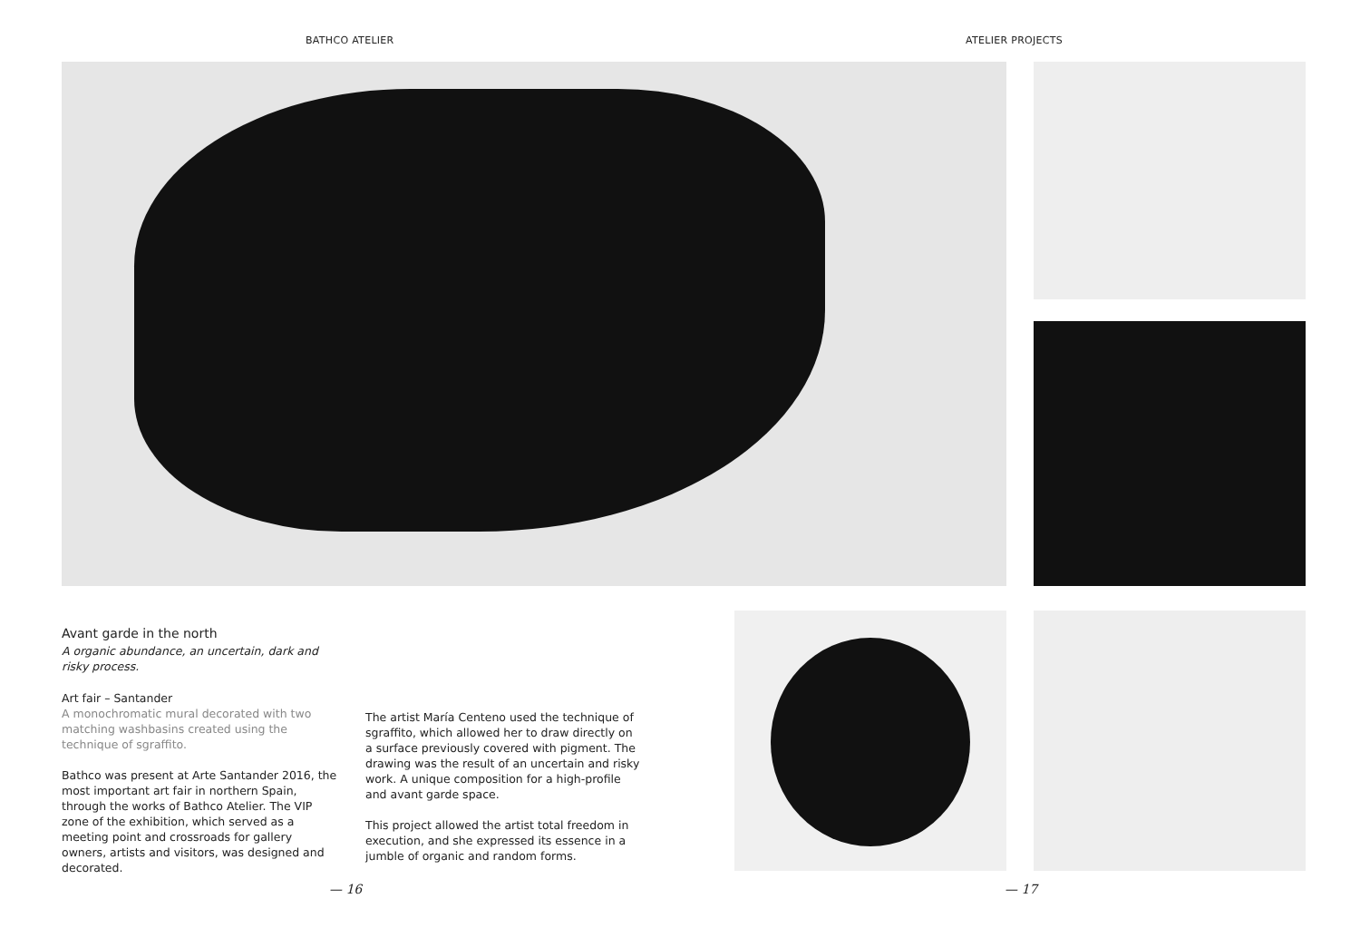BATHCO ATELIER ATELIER PROJECTS
Avant garde in the north
A organic abundance, an uncertain, dark and risky process.
Art fair – Santander
A monochromatic mural decorated with two matching washbasins created using the technique of sgraffito.
Bathco was present at Arte Santander 2016, the most important art fair in northern Spain, through the works of Bathco Atelier. The VIP zone of the exhibition, which served as a meeting point and crossroads for gallery owners, artists and visitors, was designed and decorated.
The artist María Centeno used the technique of sgraffito, which allowed her to draw directly on a surface previously covered with pigment. The drawing was the result of an uncertain and risky work. A unique composition for a high-profile and avant garde space.
This project allowed the artist total freedom in execution, and she expressed its essence in a jumble of organic and random forms.
— 16 — 17